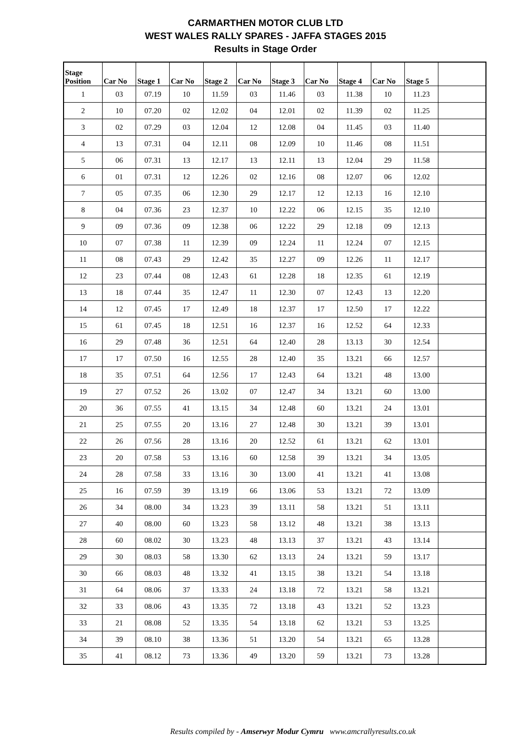CARMARTHEN MOTOR CLUB LTD
WEST WALES RALLY SPARES - JAFFA STAGES 2015
Results in Stage Order
| Stage Position | Car No | Stage 1 | Car No | Stage 2 | Car No | Stage 3 | Car No | Stage 4 | Car No | Stage 5 | |
| --- | --- | --- | --- | --- | --- | --- | --- | --- | --- | --- | --- |
| 1 | 03 | 07.19 | 10 | 11.59 | 03 | 11.46 | 03 | 11.38 | 10 | 11.23 | |
| 2 | 10 | 07.20 | 02 | 12.02 | 04 | 12.01 | 02 | 11.39 | 02 | 11.25 | |
| 3 | 02 | 07.29 | 03 | 12.04 | 12 | 12.08 | 04 | 11.45 | 03 | 11.40 | |
| 4 | 13 | 07.31 | 04 | 12.11 | 08 | 12.09 | 10 | 11.46 | 08 | 11.51 | |
| 5 | 06 | 07.31 | 13 | 12.17 | 13 | 12.11 | 13 | 12.04 | 29 | 11.58 | |
| 6 | 01 | 07.31 | 12 | 12.26 | 02 | 12.16 | 08 | 12.07 | 06 | 12.02 | |
| 7 | 05 | 07.35 | 06 | 12.30 | 29 | 12.17 | 12 | 12.13 | 16 | 12.10 | |
| 8 | 04 | 07.36 | 23 | 12.37 | 10 | 12.22 | 06 | 12.15 | 35 | 12.10 | |
| 9 | 09 | 07.36 | 09 | 12.38 | 06 | 12.22 | 29 | 12.18 | 09 | 12.13 | |
| 10 | 07 | 07.38 | 11 | 12.39 | 09 | 12.24 | 11 | 12.24 | 07 | 12.15 | |
| 11 | 08 | 07.43 | 29 | 12.42 | 35 | 12.27 | 09 | 12.26 | 11 | 12.17 | |
| 12 | 23 | 07.44 | 08 | 12.43 | 61 | 12.28 | 18 | 12.35 | 61 | 12.19 | |
| 13 | 18 | 07.44 | 35 | 12.47 | 11 | 12.30 | 07 | 12.43 | 13 | 12.20 | |
| 14 | 12 | 07.45 | 17 | 12.49 | 18 | 12.37 | 17 | 12.50 | 17 | 12.22 | |
| 15 | 61 | 07.45 | 18 | 12.51 | 16 | 12.37 | 16 | 12.52 | 64 | 12.33 | |
| 16 | 29 | 07.48 | 36 | 12.51 | 64 | 12.40 | 28 | 13.13 | 30 | 12.54 | |
| 17 | 17 | 07.50 | 16 | 12.55 | 28 | 12.40 | 35 | 13.21 | 66 | 12.57 | |
| 18 | 35 | 07.51 | 64 | 12.56 | 17 | 12.43 | 64 | 13.21 | 48 | 13.00 | |
| 19 | 27 | 07.52 | 26 | 13.02 | 07 | 12.47 | 34 | 13.21 | 60 | 13.00 | |
| 20 | 36 | 07.55 | 41 | 13.15 | 34 | 12.48 | 60 | 13.21 | 24 | 13.01 | |
| 21 | 25 | 07.55 | 20 | 13.16 | 27 | 12.48 | 30 | 13.21 | 39 | 13.01 | |
| 22 | 26 | 07.56 | 28 | 13.16 | 20 | 12.52 | 61 | 13.21 | 62 | 13.01 | |
| 23 | 20 | 07.58 | 53 | 13.16 | 60 | 12.58 | 39 | 13.21 | 34 | 13.05 | |
| 24 | 28 | 07.58 | 33 | 13.16 | 30 | 13.00 | 41 | 13.21 | 41 | 13.08 | |
| 25 | 16 | 07.59 | 39 | 13.19 | 66 | 13.06 | 53 | 13.21 | 72 | 13.09 | |
| 26 | 34 | 08.00 | 34 | 13.23 | 39 | 13.11 | 58 | 13.21 | 51 | 13.11 | |
| 27 | 40 | 08.00 | 60 | 13.23 | 58 | 13.12 | 48 | 13.21 | 38 | 13.13 | |
| 28 | 60 | 08.02 | 30 | 13.23 | 48 | 13.13 | 37 | 13.21 | 43 | 13.14 | |
| 29 | 30 | 08.03 | 58 | 13.30 | 62 | 13.13 | 24 | 13.21 | 59 | 13.17 | |
| 30 | 66 | 08.03 | 48 | 13.32 | 41 | 13.15 | 38 | 13.21 | 54 | 13.18 | |
| 31 | 64 | 08.06 | 37 | 13.33 | 24 | 13.18 | 72 | 13.21 | 58 | 13.21 | |
| 32 | 33 | 08.06 | 43 | 13.35 | 72 | 13.18 | 43 | 13.21 | 52 | 13.23 | |
| 33 | 21 | 08.08 | 52 | 13.35 | 54 | 13.18 | 62 | 13.21 | 53 | 13.25 | |
| 34 | 39 | 08.10 | 38 | 13.36 | 51 | 13.20 | 54 | 13.21 | 65 | 13.28 | |
| 35 | 41 | 08.12 | 73 | 13.36 | 49 | 13.20 | 59 | 13.21 | 73 | 13.28 | |
Results compiled by - Amserwyr Modur Cymru www.amcrallyresults.co.uk